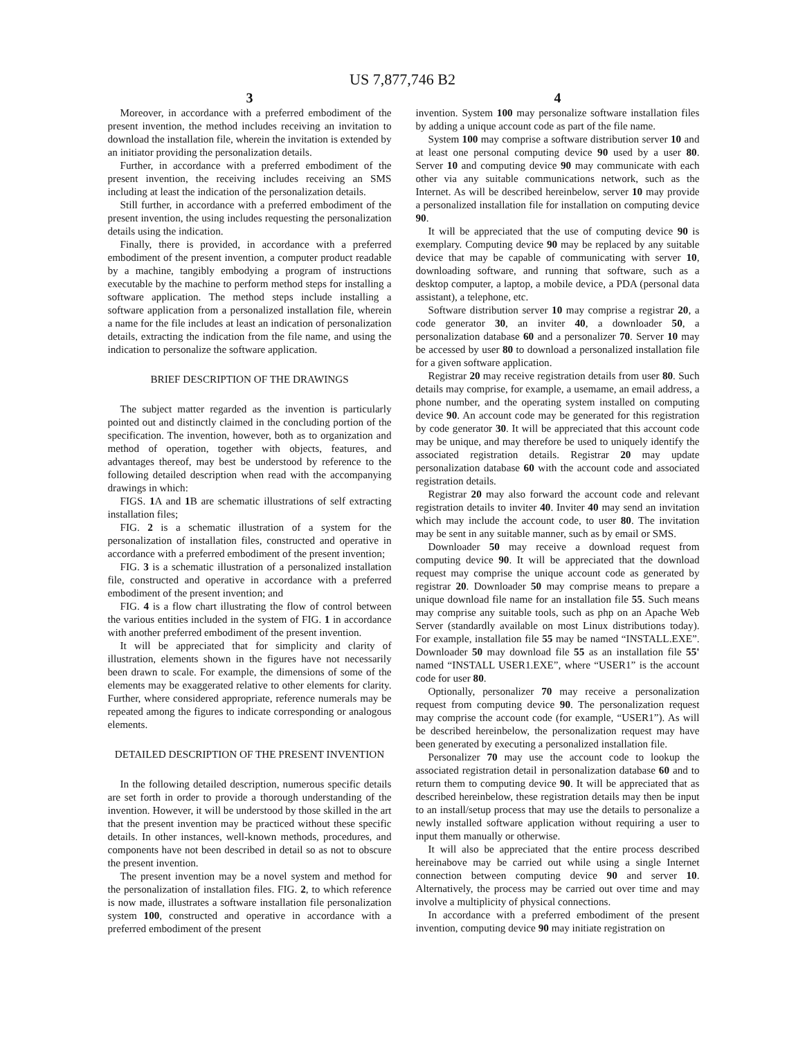US 7,877,746 B2
3
Moreover, in accordance with a preferred embodiment of the present invention, the method includes receiving an invitation to download the installation file, wherein the invitation is extended by an initiator providing the personalization details.
Further, in accordance with a preferred embodiment of the present invention, the receiving includes receiving an SMS including at least the indication of the personalization details.
Still further, in accordance with a preferred embodiment of the present invention, the using includes requesting the personalization details using the indication.
Finally, there is provided, in accordance with a preferred embodiment of the present invention, a computer product readable by a machine, tangibly embodying a program of instructions executable by the machine to perform method steps for installing a software application. The method steps include installing a software application from a personalized installation file, wherein a name for the file includes at least an indication of personalization details, extracting the indication from the file name, and using the indication to personalize the software application.
BRIEF DESCRIPTION OF THE DRAWINGS
The subject matter regarded as the invention is particularly pointed out and distinctly claimed in the concluding portion of the specification. The invention, however, both as to organization and method of operation, together with objects, features, and advantages thereof, may best be understood by reference to the following detailed description when read with the accompanying drawings in which:
FIGS. 1 A and 1 B are schematic illustrations of self extracting installation files;
FIG. 2 is a schematic illustration of a system for the personalization of installation files, constructed and operative in accordance with a preferred embodiment of the present invention;
FIG. 3 is a schematic illustration of a personalized installation file, constructed and operative in accordance with a preferred embodiment of the present invention; and
FIG. 4 is a flow chart illustrating the flow of control between the various entities included in the system of FIG. 1 in accordance with another preferred embodiment of the present invention.
It will be appreciated that for simplicity and clarity of illustration, elements shown in the figures have not necessarily been drawn to scale. For example, the dimensions of some of the elements may be exaggerated relative to other elements for clarity. Further, where considered appropriate, reference numerals may be repeated among the figures to indicate corresponding or analogous elements.
DETAILED DESCRIPTION OF THE PRESENT INVENTION
In the following detailed description, numerous specific details are set forth in order to provide a thorough understanding of the invention. However, it will be understood by those skilled in the art that the present invention may be practiced without these specific details. In other instances, well-known methods, procedures, and components have not been described in detail so as not to obscure the present invention.
The present invention may be a novel system and method for the personalization of installation files. FIG. 2, to which reference is now made, illustrates a software installation file personalization system 100, constructed and operative in accordance with a preferred embodiment of the present
4
invention. System 100 may personalize software installation files by adding a unique account code as part of the file name.
System 100 may comprise a software distribution server 10 and at least one personal computing device 90 used by a user 80. Server 10 and computing device 90 may communicate with each other via any suitable communications network, such as the Internet. As will be described hereinbelow, server 10 may provide a personalized installation file for installation on computing device 90.
It will be appreciated that the use of computing device 90 is exemplary. Computing device 90 may be replaced by any suitable device that may be capable of communicating with server 10, downloading software, and running that software, such as a desktop computer, a laptop, a mobile device, a PDA (personal data assistant), a telephone, etc.
Software distribution server 10 may comprise a registrar 20, a code generator 30, an inviter 40, a downloader 50, a personalization database 60 and a personalizer 70. Server 10 may be accessed by user 80 to download a personalized installation file for a given software application.
Registrar 20 may receive registration details from user 80. Such details may comprise, for example, a usemame, an email address, a phone number, and the operating system installed on computing device 90. An account code may be generated for this registration by code generator 30. It will be appreciated that this account code may be unique, and may therefore be used to uniquely identify the associated registration details. Registrar 20 may update personalization database 60 with the account code and associated registration details.
Registrar 20 may also forward the account code and relevant registration details to inviter 40. Inviter 40 may send an invitation which may include the account code, to user 80. The invitation may be sent in any suitable manner, such as by email or SMS.
Downloader 50 may receive a download request from computing device 90. It will be appreciated that the download request may comprise the unique account code as generated by registrar 20. Downloader 50 may comprise means to prepare a unique download file name for an installation file 55. Such means may comprise any suitable tools, such as php on an Apache Web Server (standardly available on most Linux distributions today). For example, installation file 55 may be named “INSTALL.EXE”. Downloader 50 may download file 55 as an installation file 55' named “INSTALL USER1.EXE”, where “USER1” is the account code for user 80.
Optionally, personalizer 70 may receive a personalization request from computing device 90. The personalization request may comprise the account code (for example, “USER1”). As will be described hereinbelow, the personalization request may have been generated by executing a personalized installation file.
Personalizer 70 may use the account code to lookup the associated registration detail in personalization database 60 and to return them to computing device 90. It will be appreciated that as described hereinbelow, these registration details may then be input to an install/setup process that may use the details to personalize a newly installed software application without requiring a user to input them manually or otherwise.
It will also be appreciated that the entire process described hereinabove may be carried out while using a single Internet connection between computing device 90 and server 10. Alternatively, the process may be carried out over time and may involve a multiplicity of physical connections.
In accordance with a preferred embodiment of the present invention, computing device 90 may initiate registration on